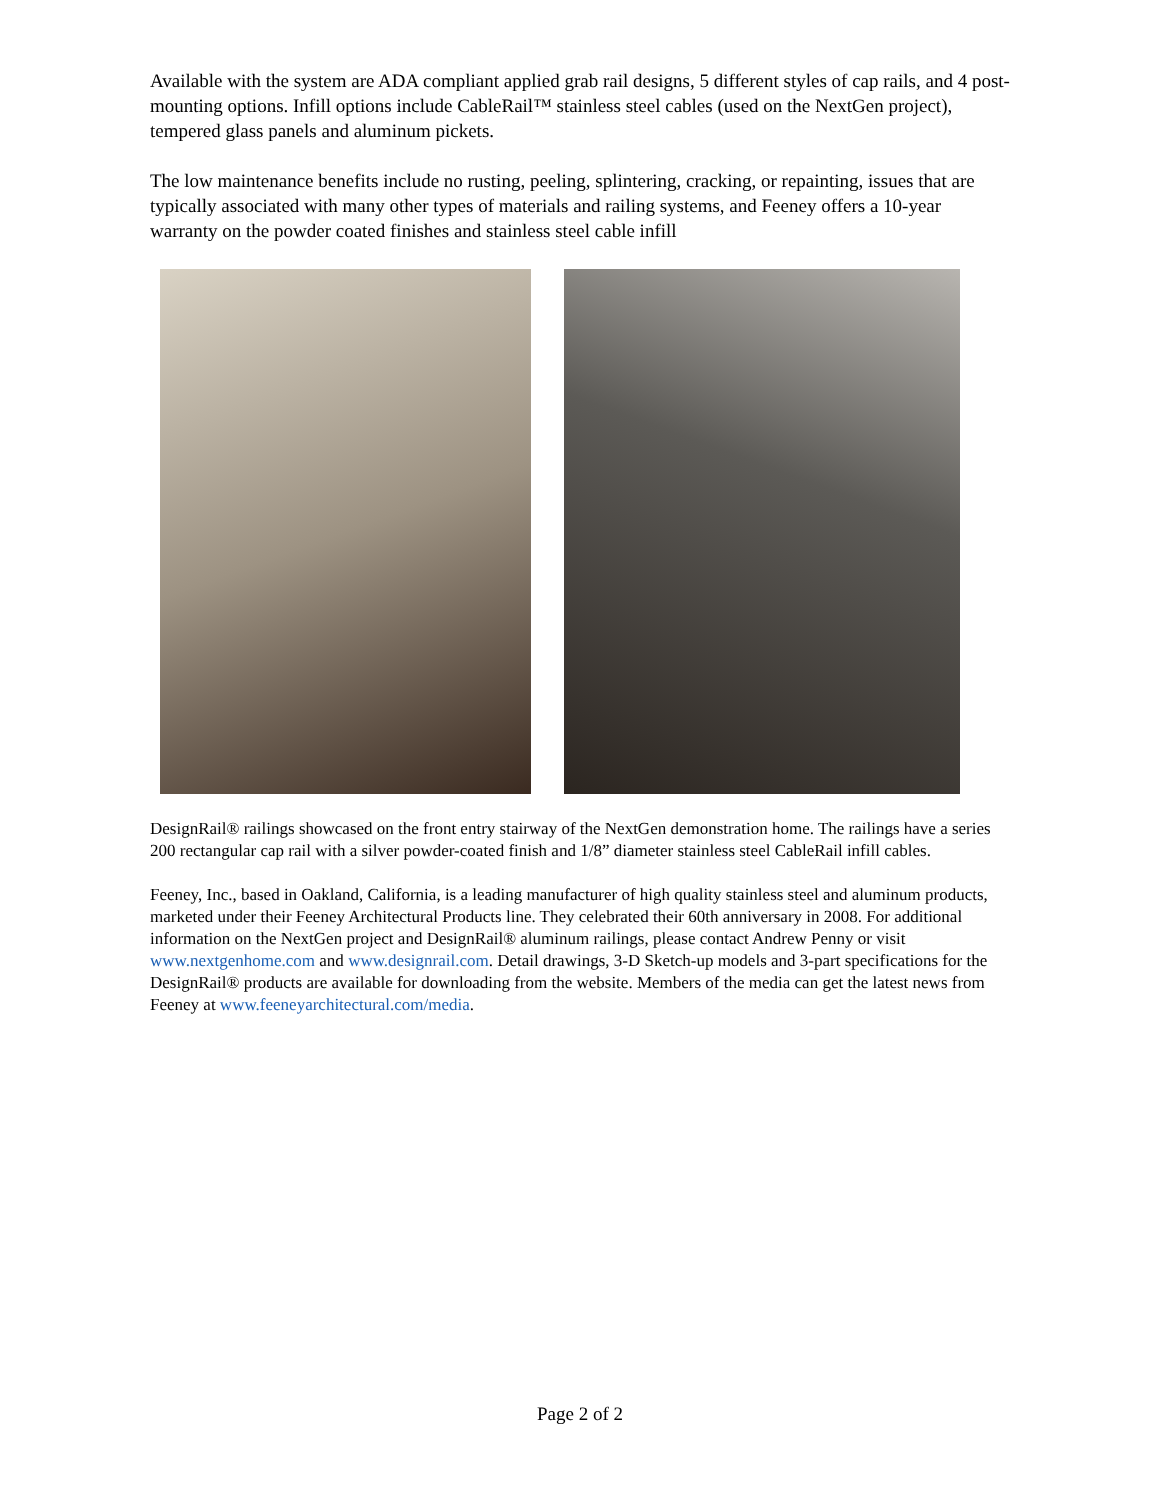Available with the system are ADA compliant applied grab rail designs, 5 different styles of cap rails, and 4 post-mounting options. Infill options include CableRail™ stainless steel cables (used on the NextGen project), tempered glass panels and aluminum pickets.
The low maintenance benefits include no rusting, peeling, splintering, cracking, or repainting, issues that are typically associated with many other types of materials and railing systems, and Feeney offers a 10-year warranty on the powder coated finishes and stainless steel cable infill
DesignRail® railings showcased on the front entry stairway of the NextGen demonstration home. The railings have a series 200 rectangular cap rail with a silver powder-coated finish and 1/8” diameter stainless steel CableRail infill cables.
Feeney, Inc., based in Oakland, California, is a leading manufacturer of high quality stainless steel and aluminum products, marketed under their Feeney Architectural Products line. They celebrated their 60th anniversary in 2008. For additional information on the NextGen project and DesignRail® aluminum railings, please contact Andrew Penny or visit www.nextgenhome.com and www.designrail.com. Detail drawings, 3-D Sketch-up models and 3-part specifications for the DesignRail® products are available for downloading from the website. Members of the media can get the latest news from Feeney at www.feeneyarchitectural.com/media.
Page 2 of 2